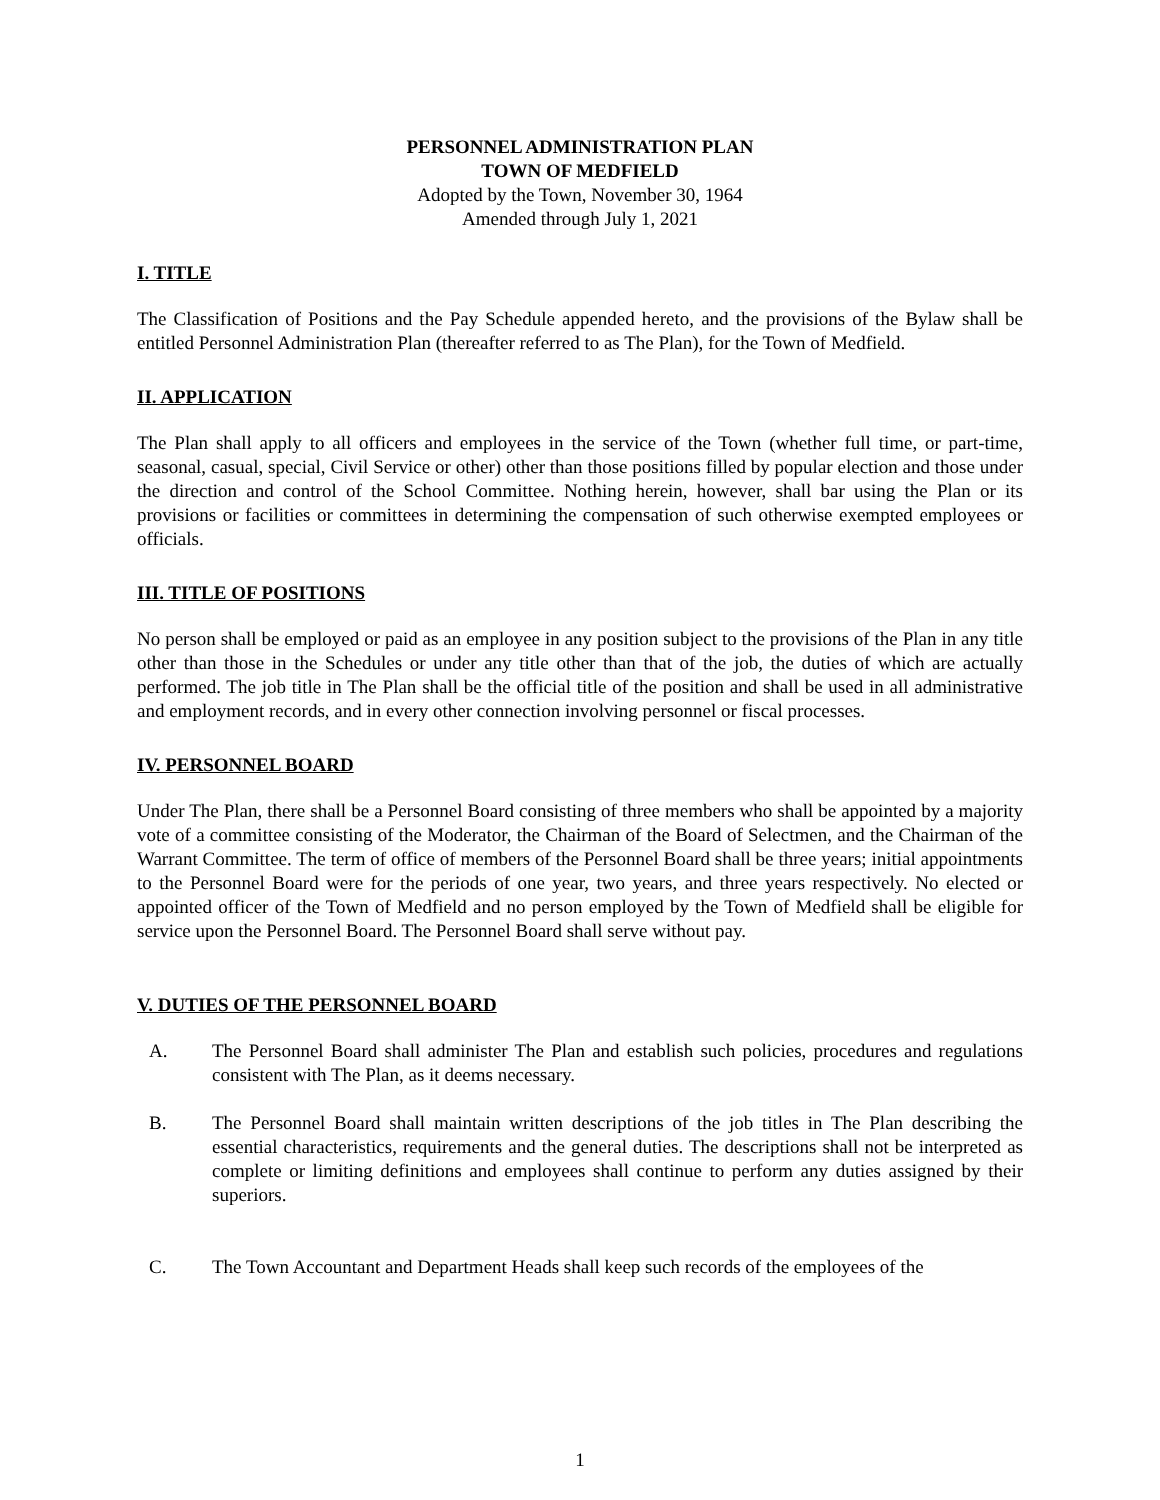PERSONNEL ADMINISTRATION PLAN
TOWN OF MEDFIELD
Adopted by the Town, November 30, 1964
Amended through July 1, 2021
I. TITLE
The Classification of Positions and the Pay Schedule appended hereto, and the provisions of the Bylaw shall be entitled Personnel Administration Plan (thereafter referred to as The Plan), for the Town of Medfield.
II. APPLICATION
The Plan shall apply to all officers and employees in the service of the Town (whether full time, or part-time, seasonal, casual, special, Civil Service or other) other than those positions filled by popular election and those under the direction and control of the School Committee. Nothing herein, however, shall bar using the Plan or its provisions or facilities or committees in determining the compensation of such otherwise exempted employees or officials.
III. TITLE OF POSITIONS
No person shall be employed or paid as an employee in any position subject to the provisions of the Plan in any title other than those in the Schedules or under any title other than that of the job, the duties of which are actually performed. The job title in The Plan shall be the official title of the position and shall be used in all administrative and employment records, and in every other connection involving personnel or fiscal processes.
IV. PERSONNEL BOARD
Under The Plan, there shall be a Personnel Board consisting of three members who shall be appointed by a majority vote of a committee consisting of the Moderator, the Chairman of the Board of Selectmen, and the Chairman of the Warrant Committee. The term of office of members of the Personnel Board shall be three years; initial appointments to the Personnel Board were for the periods of one year, two years, and three years respectively. No elected or appointed officer of the Town of Medfield and no person employed by the Town of Medfield shall be eligible for service upon the Personnel Board. The Personnel Board shall serve without pay.
V. DUTIES OF THE PERSONNEL BOARD
A. The Personnel Board shall administer The Plan and establish such policies, procedures and regulations consistent with The Plan, as it deems necessary.
B. The Personnel Board shall maintain written descriptions of the job titles in The Plan describing the essential characteristics, requirements and the general duties. The descriptions shall not be interpreted as complete or limiting definitions and employees shall continue to perform any duties assigned by their superiors.
C. The Town Accountant and Department Heads shall keep such records of the employees of the
1